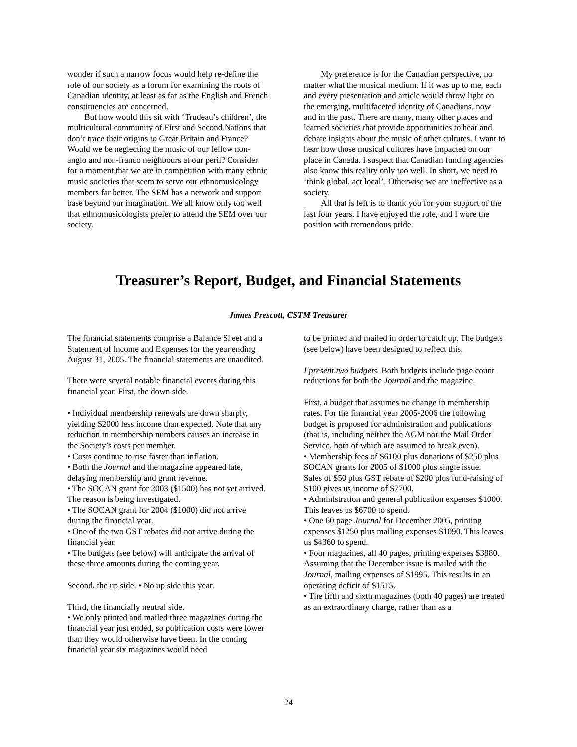wonder if such a narrow focus would help re-define the role of our society as a forum for examining the roots of Canadian identity, at least as far as the English and French constituencies are concerned.
But how would this sit with ‘Trudeau’s children’, the multicultural community of First and Second Nations that don’t trace their origins to Great Britain and France? Would we be neglecting the music of our fellow non-anglo and non-franco neighbours at our peril? Consider for a moment that we are in competition with many ethnic music societies that seem to serve our ethnomusicology members far better. The SEM has a network and support base beyond our imagination. We all know only too well that ethnomusicologists prefer to attend the SEM over our society.
My preference is for the Canadian perspective, no matter what the musical medium. If it was up to me, each and every presentation and article would throw light on the emerging, multifaceted identity of Canadians, now and in the past. There are many, many other places and learned societies that provide opportunities to hear and debate insights about the music of other cultures. I want to hear how those musical cultures have impacted on our place in Canada. I suspect that Canadian funding agencies also know this reality only too well. In short, we need to ‘think global, act local’. Otherwise we are ineffective as a society.
All that is left is to thank you for your support of the last four years. I have enjoyed the role, and I wore the position with tremendous pride.
Treasurer’s Report, Budget, and Financial Statements
James Prescott, CSTM Treasurer
The financial statements comprise a Balance Sheet and a Statement of Income and Expenses for the year ending August 31, 2005. The financial statements are unaudited.
There were several notable financial events during this financial year. First, the down side.
• Individual membership renewals are down sharply, yielding $2000 less income than expected. Note that any reduction in membership numbers causes an increase in the Society’s costs per member.
• Costs continue to rise faster than inflation.
• Both the Journal and the magazine appeared late, delaying membership and grant revenue.
• The SOCAN grant for 2003 ($1500) has not yet arrived. The reason is being investigated.
• The SOCAN grant for 2004 ($1000) did not arrive during the financial year.
• One of the two GST rebates did not arrive during the financial year.
• The budgets (see below) will anticipate the arrival of these three amounts during the coming year.
Second, the up side. • No up side this year.
Third, the financially neutral side.
• We only printed and mailed three magazines during the financial year just ended, so publication costs were lower than they would otherwise have been. In the coming financial year six magazines would need
to be printed and mailed in order to catch up. The budgets (see below) have been designed to reflect this.
I present two budgets. Both budgets include page count reductions for both the Journal and the magazine.
First, a budget that assumes no change in membership rates. For the financial year 2005-2006 the following budget is proposed for administration and publications (that is, including neither the AGM nor the Mail Order Service, both of which are assumed to break even).
• Membership fees of $6100 plus donations of $250 plus SOCAN grants for 2005 of $1000 plus single issue.
Sales of $50 plus GST rebate of $200 plus fund-raising of $100 gives us income of $7700.
• Administration and general publication expenses $1000. This leaves us $6700 to spend.
• One 60 page Journal for December 2005, printing expenses $1250 plus mailing expenses $1090. This leaves us $4360 to spend.
• Four magazines, all 40 pages, printing expenses $3880. Assuming that the December issue is mailed with the Journal, mailing expenses of $1995. This results in an operating deficit of $1515.
• The fifth and sixth magazines (both 40 pages) are treated as an extraordinary charge, rather than as a
24